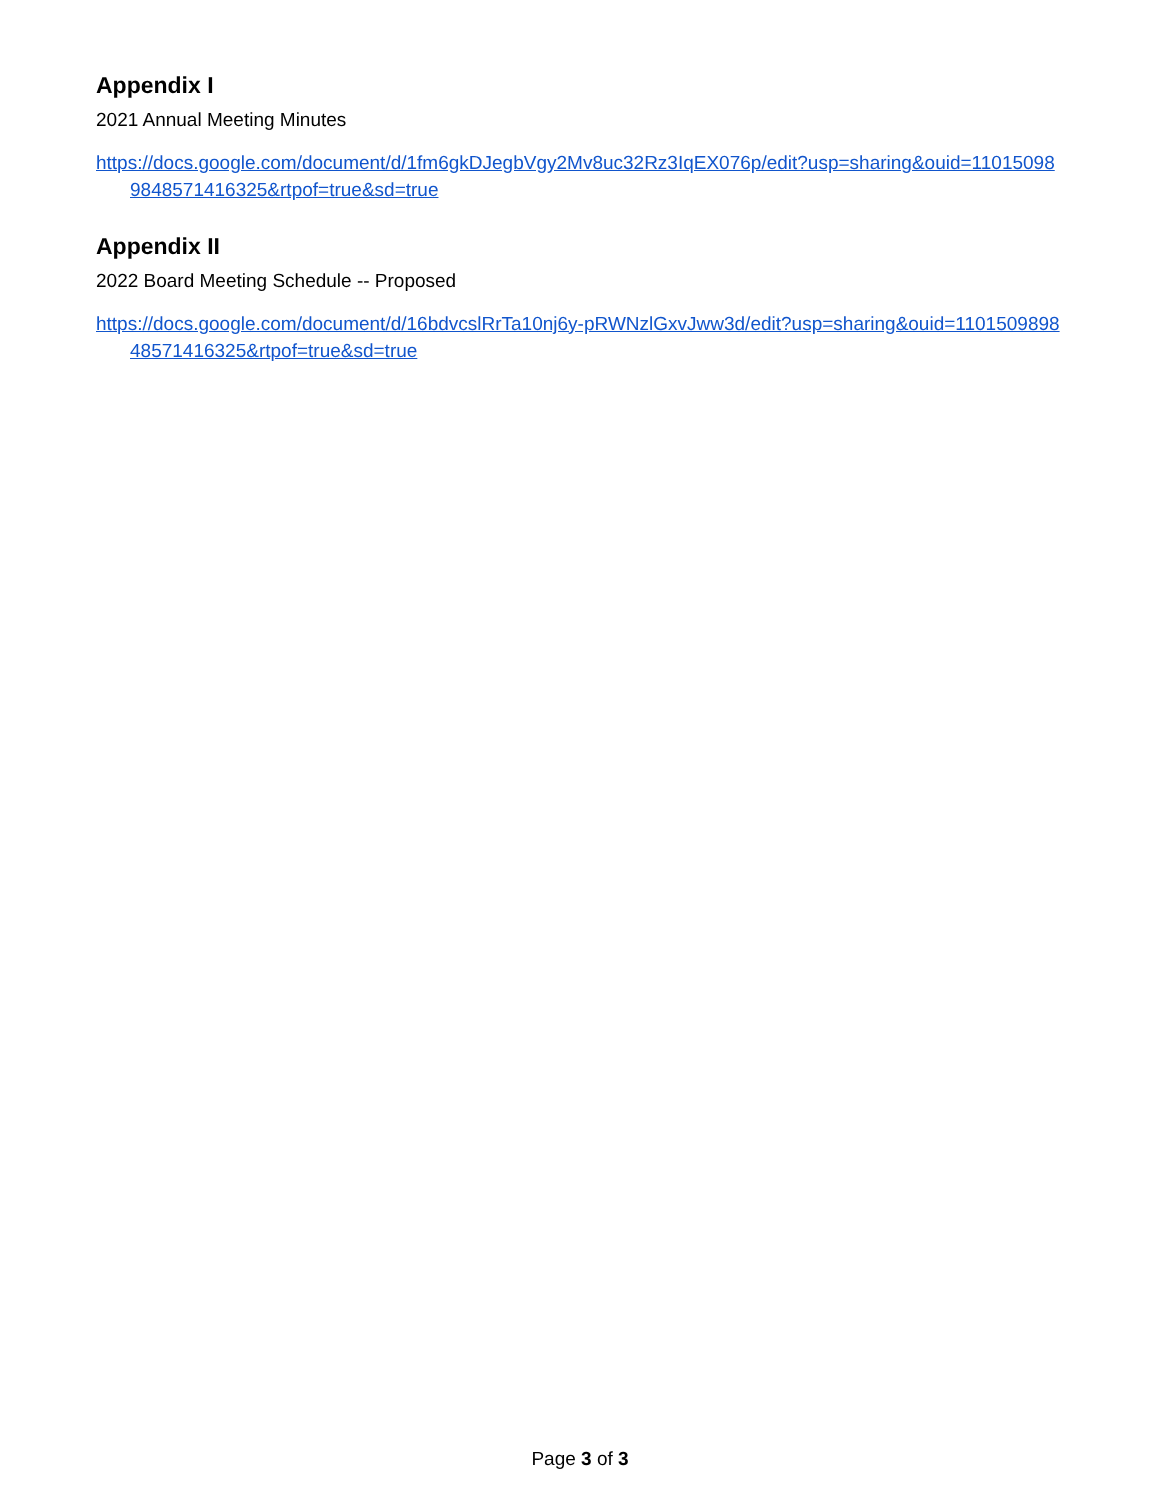Appendix I
2021 Annual Meeting Minutes
https://docs.google.com/document/d/1fm6gkDJegbVgy2Mv8uc32Rz3IqEX076p/edit?usp=sharing&ouid=110150989848571416325&rtpof=true&sd=true
Appendix II
2022 Board Meeting Schedule -- Proposed
https://docs.google.com/document/d/16bdvcslRrTa10nj6y-pRWNzlGxvJww3d/edit?usp=sharing&ouid=110150989848571416325&rtpof=true&sd=true
Page 3 of 3